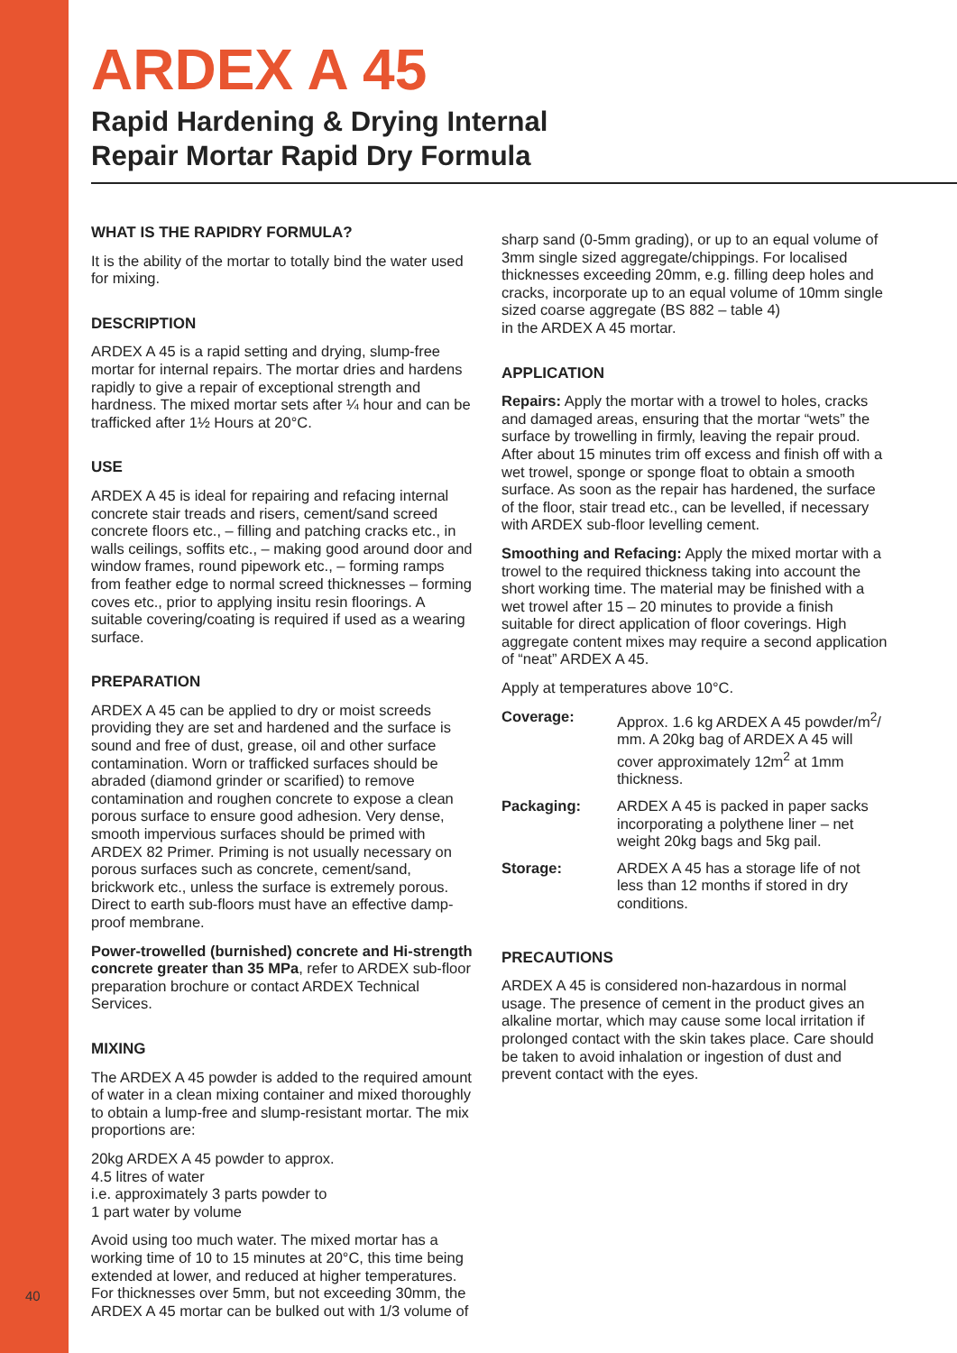ARDEX A 45
Rapid Hardening & Drying Internal
Repair Mortar Rapid Dry Formula
WHAT IS THE RAPIDRY FORMULA?
It is the ability of the mortar to totally bind the water used for mixing.
DESCRIPTION
ARDEX A 45 is a rapid setting and drying, slump-free mortar for internal repairs. The mortar dries and hardens rapidly to give a repair of exceptional strength and hardness. The mixed mortar sets after ¼ hour and can be trafficked after 1½ Hours at 20°C.
USE
ARDEX A 45 is ideal for repairing and refacing internal concrete stair treads and risers, cement/sand screed concrete floors etc., – filling and patching cracks etc., in walls ceilings, soffits etc., – making good around door and window frames, round pipework etc., – forming ramps from feather edge to normal screed thicknesses – forming coves etc., prior to applying insitu resin floorings. A suitable covering/coating is required if used as a wearing surface.
PREPARATION
ARDEX A 45 can be applied to dry or moist screeds providing they are set and hardened and the surface is sound and free of dust, grease, oil and other surface contamination. Worn or trafficked surfaces should be abraded (diamond grinder or scarified) to remove contamination and roughen concrete to expose a clean porous surface to ensure good adhesion. Very dense, smooth impervious surfaces should be primed with ARDEX 82 Primer. Priming is not usually necessary on porous surfaces such as concrete, cement/sand, brickwork etc., unless the surface is extremely porous. Direct to earth sub-floors must have an effective damp-proof membrane.
Power-trowelled (burnished) concrete and Hi-strength concrete greater than 35 MPa, refer to ARDEX sub-floor preparation brochure or contact ARDEX Technical Services.
MIXING
The ARDEX A 45 powder is added to the required amount of water in a clean mixing container and mixed thoroughly to obtain a lump-free and slump-resistant mortar. The mix proportions are:
20kg ARDEX A 45 powder to approx.
4.5 litres of water
i.e. approximately 3 parts powder to
1 part water by volume
Avoid using too much water. The mixed mortar has a working time of 10 to 15 minutes at 20°C, this time being extended at lower, and reduced at higher temperatures. For thicknesses over 5mm, but not exceeding 30mm, the ARDEX A 45 mortar can be bulked out with 1/3 volume of
sharp sand (0-5mm grading), or up to an equal volume of 3mm single sized aggregate/chippings. For localised thicknesses exceeding 20mm, e.g. filling deep holes and cracks, incorporate up to an equal volume of 10mm single sized coarse aggregate (BS 882 – table 4)
in the ARDEX A 45 mortar.
APPLICATION
Repairs: Apply the mortar with a trowel to holes, cracks and damaged areas, ensuring that the mortar “wets” the surface by trowelling in firmly, leaving the repair proud. After about 15 minutes trim off excess and finish off with a wet trowel, sponge or sponge float to obtain a smooth surface. As soon as the repair has hardened, the surface of the floor, stair tread etc., can be levelled, if necessary with ARDEX sub-floor levelling cement.
Smoothing and Refacing: Apply the mixed mortar with a trowel to the required thickness taking into account the short working time. The material may be finished with a wet trowel after 15 – 20 minutes to provide a finish suitable for direct application of floor coverings. High aggregate content mixes may require a second application of “neat” ARDEX A 45.
Apply at temperatures above 10°C.
| Coverage: | Approx. 1.6 kg ARDEX A 45 powder/m<sup>2</sup>/ mm. A 20kg bag of ARDEX A 45 will cover approximately 12m<sup>2</sup> at 1mm thickness. |
| Packaging: | ARDEX A 45 is packed in paper sacks incorporating a polythene liner – net weight 20kg bags and 5kg pail. |
| Storage: | ARDEX A 45 has a storage life of not less than 12 months if stored in dry conditions. |
PRECAUTIONS
ARDEX A 45 is considered non-hazardous in normal usage. The presence of cement in the product gives an alkaline mortar, which may cause some local irritation if prolonged contact with the skin takes place. Care should be taken to avoid inhalation or ingestion of dust and prevent contact with the eyes.
40